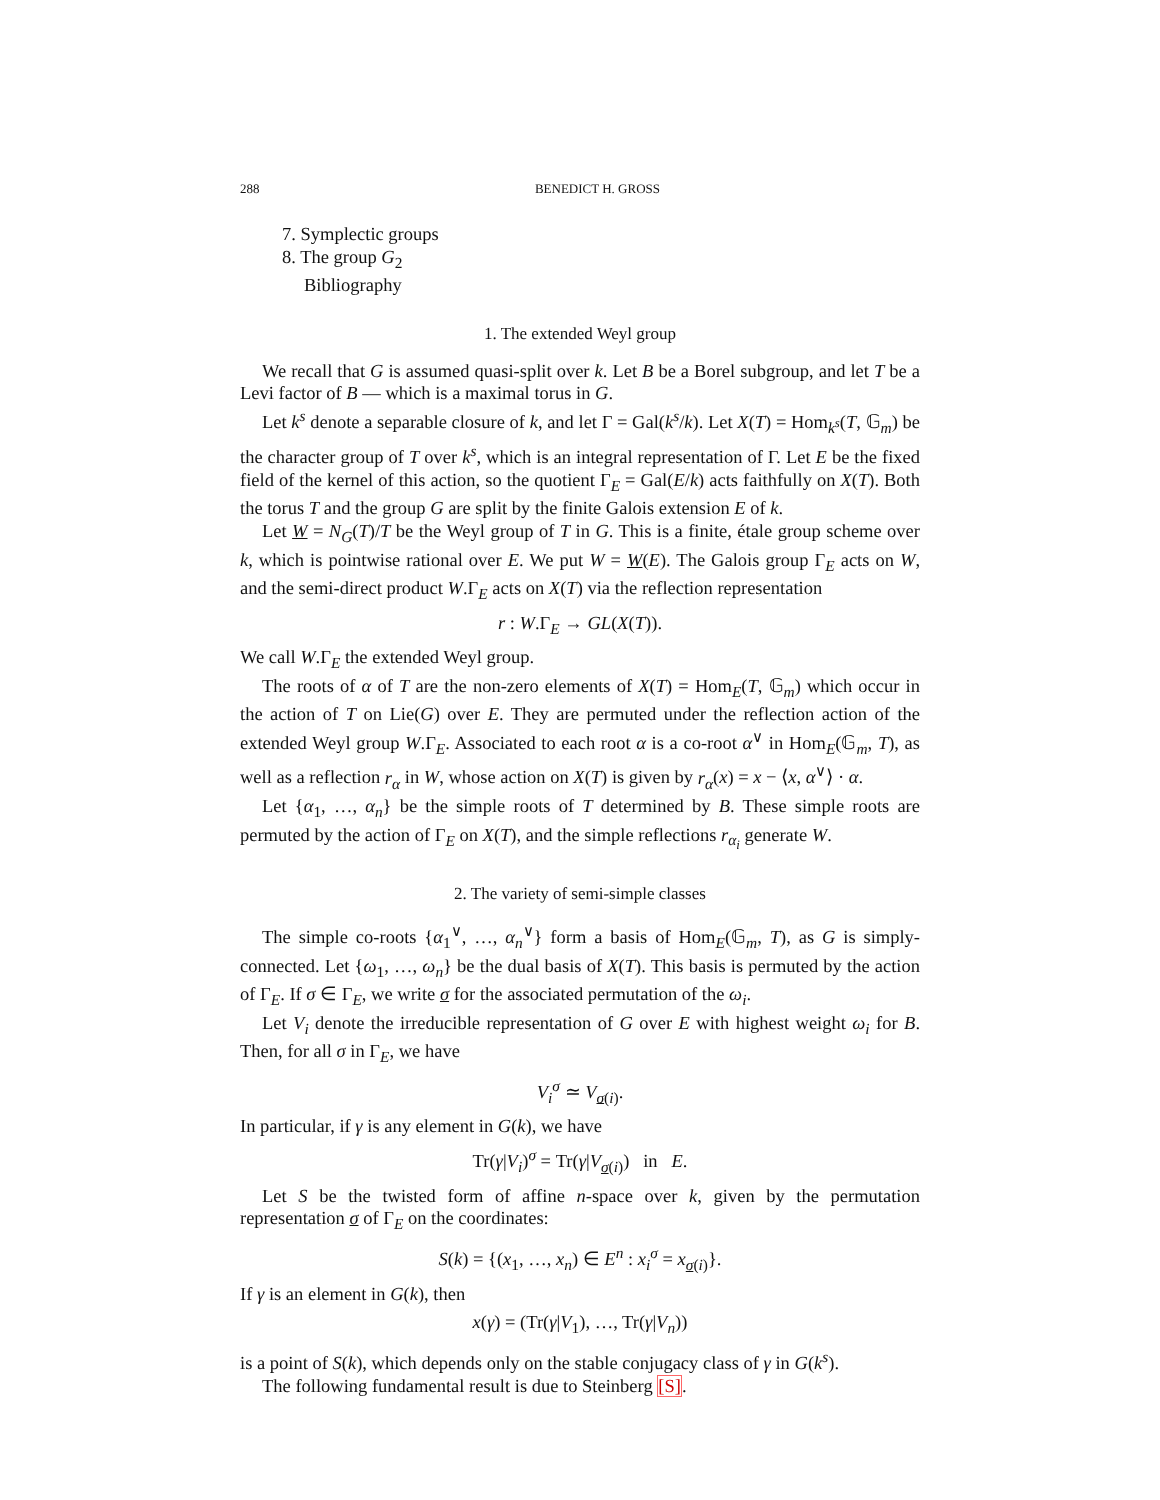288 BENEDICT H. GROSS
7. Symplectic groups
8. The group G<sub>2</sub>
Bibliography
1. The extended Weyl group
We recall that G is assumed quasi-split over k. Let B be a Borel subgroup, and let T be a Levi factor of B — which is a maximal torus in G.
Let k<sup>s</sup> denote a separable closure of k, and let Γ = Gal(k<sup>s</sup>/k). Let X(T) = Hom<sub>k<sup>s</sup></sub>(T, 𝔾<sub>m</sub>) be the character group of T over k<sup>s</sup>, which is an integral representation of Γ. Let E be the fixed field of the kernel of this action, so the quotient Γ<sub>E</sub> = Gal(E/k) acts faithfully on X(T). Both the torus T and the group G are split by the finite Galois extension E of k.
Let W = N<sub>G</sub>(T)/T be the Weyl group of T in G. This is a finite, étale group scheme over k, which is pointwise rational over E. We put W = W(E). The Galois group Γ<sub>E</sub> acts on W, and the semi-direct product W.Γ<sub>E</sub> acts on X(T) via the reflection representation
r : W.Γ<sub>E</sub> → GL(X(T)).
We call W.Γ<sub>E</sub> the extended Weyl group.
The roots of α of T are the non-zero elements of X(T) = Hom<sub>E</sub>(T, 𝔾<sub>m</sub>) which occur in the action of T on Lie(G) over E. They are permuted under the reflection action of the extended Weyl group W.Γ<sub>E</sub>. Associated to each root α is a co-root α<sup>∨</sup> in Hom<sub>E</sub>(𝔾<sub>m</sub>, T), as well as a reflection r<sub>α</sub> in W, whose action on X(T) is given by r<sub>α</sub>(x) = x − ⟨x, α<sup>∨</sup>⟩ · α.
Let {α<sub>1</sub>, …, α<sub>n</sub>} be the simple roots of T determined by B. These simple roots are permuted by the action of Γ<sub>E</sub> on X(T), and the simple reflections r<sub>α<sub>i</sub></sub> generate W.
2. The variety of semi-simple classes
The simple co-roots {α<sub>1</sub><sup>∨</sup>, …, α<sub>n</sub><sup>∨</sup>} form a basis of Hom<sub>E</sub>(𝔾<sub>m</sub>, T), as G is simply-connected. Let {ω<sub>1</sub>, …, ω<sub>n</sub>} be the dual basis of X(T). This basis is permuted by the action of Γ<sub>E</sub>. If σ ∈ Γ<sub>E</sub>, we write σ for the associated permutation of the ω<sub>i</sub>.
Let V<sub>i</sub> denote the irreducible representation of G over E with highest weight ω<sub>i</sub> for B. Then, for all σ in Γ<sub>E</sub>, we have
V<sub>i</sub><sup>σ</sup> ≃ V<sub>σ(i)</sub>.
In particular, if γ is any element in G(k), we have
Tr(γ|V<sub>i</sub>)<sup>σ</sup> = Tr(γ|V<sub>σ(i)</sub>) in E.
Let S be the twisted form of affine n-space over k, given by the permutation representation σ of Γ<sub>E</sub> on the coordinates:
S(k) = {(x<sub>1</sub>, …, x<sub>n</sub>) ∈ E<sup>n</sup> : x<sub>i</sub><sup>σ</sup> = x<sub>σ(i)</sub>}.
If γ is an element in G(k), then
x(γ) = (Tr(γ|V<sub>1</sub>), …, Tr(γ|V<sub>n</sub>))
is a point of S(k), which depends only on the stable conjugacy class of γ in G(k<sup>s</sup>).
The following fundamental result is due to Steinberg [S].